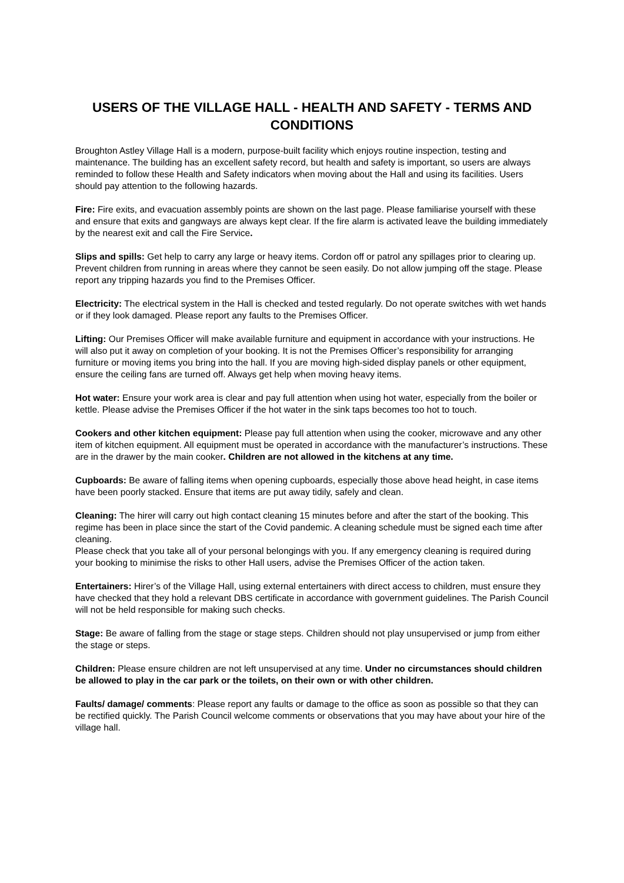USERS OF THE VILLAGE HALL - HEALTH AND SAFETY - TERMS AND CONDITIONS
Broughton Astley Village Hall is a modern, purpose-built facility which enjoys routine inspection, testing and maintenance. The building has an excellent safety record, but health and safety is important, so users are always reminded to follow these Health and Safety indicators when moving about the Hall and using its facilities. Users should pay attention to the following hazards.
Fire: Fire exits, and evacuation assembly points are shown on the last page. Please familiarise yourself with these and ensure that exits and gangways are always kept clear. If the fire alarm is activated leave the building immediately by the nearest exit and call the Fire Service.
Slips and spills: Get help to carry any large or heavy items. Cordon off or patrol any spillages prior to clearing up. Prevent children from running in areas where they cannot be seen easily. Do not allow jumping off the stage. Please report any tripping hazards you find to the Premises Officer.
Electricity: The electrical system in the Hall is checked and tested regularly. Do not operate switches with wet hands or if they look damaged. Please report any faults to the Premises Officer.
Lifting: Our Premises Officer will make available furniture and equipment in accordance with your instructions. He will also put it away on completion of your booking. It is not the Premises Officer’s responsibility for arranging furniture or moving items you bring into the hall. If you are moving high-sided display panels or other equipment, ensure the ceiling fans are turned off. Always get help when moving heavy items.
Hot water: Ensure your work area is clear and pay full attention when using hot water, especially from the boiler or kettle. Please advise the Premises Officer if the hot water in the sink taps becomes too hot to touch.
Cookers and other kitchen equipment: Please pay full attention when using the cooker, microwave and any other item of kitchen equipment. All equipment must be operated in accordance with the manufacturer’s instructions. These are in the drawer by the main cooker. Children are not allowed in the kitchens at any time.
Cupboards: Be aware of falling items when opening cupboards, especially those above head height, in case items have been poorly stacked. Ensure that items are put away tidily, safely and clean.
Cleaning: The hirer will carry out high contact cleaning 15 minutes before and after the start of the booking. This regime has been in place since the start of the Covid pandemic. A cleaning schedule must be signed each time after cleaning.
Please check that you take all of your personal belongings with you. If any emergency cleaning is required during your booking to minimise the risks to other Hall users, advise the Premises Officer of the action taken.
Entertainers: Hirer’s of the Village Hall, using external entertainers with direct access to children, must ensure they have checked that they hold a relevant DBS certificate in accordance with government guidelines. The Parish Council will not be held responsible for making such checks.
Stage: Be aware of falling from the stage or stage steps. Children should not play unsupervised or jump from either the stage or steps.
Children: Please ensure children are not left unsupervised at any time. Under no circumstances should children be allowed to play in the car park or the toilets, on their own or with other children.
Faults/ damage/ comments: Please report any faults or damage to the office as soon as possible so that they can be rectified quickly. The Parish Council welcome comments or observations that you may have about your hire of the village hall.